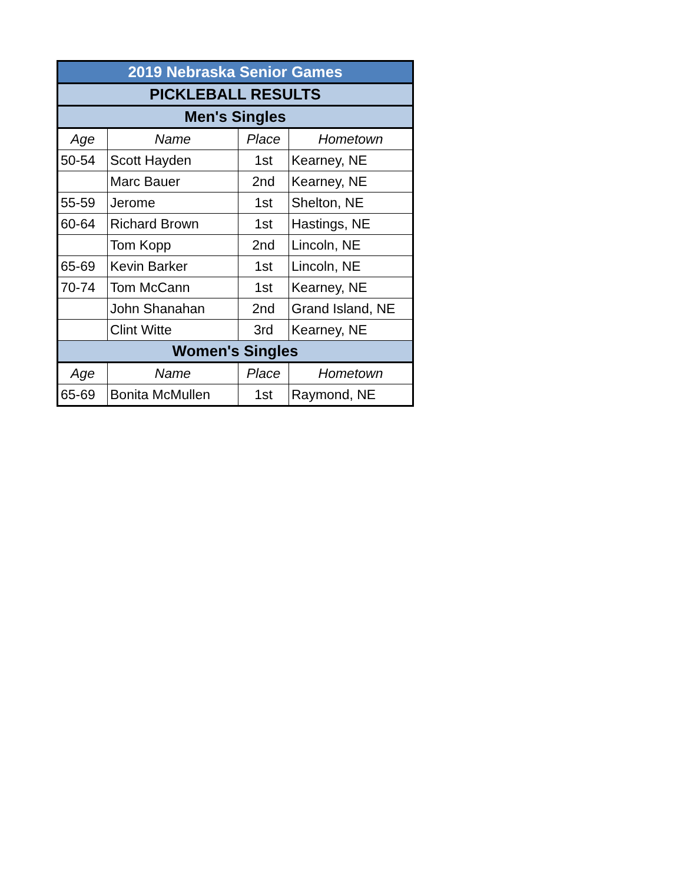| 2019 Nebraska Senior Games | | | |
| PICKLEBALL RESULTS | | | |
| Men's Singles | | | |
| Age | Name | Place | Hometown |
| 50-54 | Scott Hayden | 1st | Kearney, NE |
| | Marc Bauer | 2nd | Kearney, NE |
| 55-59 | Jerome | 1st | Shelton, NE |
| 60-64 | Richard Brown | 1st | Hastings, NE |
| | Tom Kopp | 2nd | Lincoln, NE |
| 65-69 | Kevin Barker | 1st | Lincoln, NE |
| 70-74 | Tom McCann | 1st | Kearney, NE |
| | John Shanahan | 2nd | Grand Island, NE |
| | Clint Witte | 3rd | Kearney, NE |
| Women's Singles | | | |
| Age | Name | Place | Hometown |
| 65-69 | Bonita McMullen | 1st | Raymond, NE |